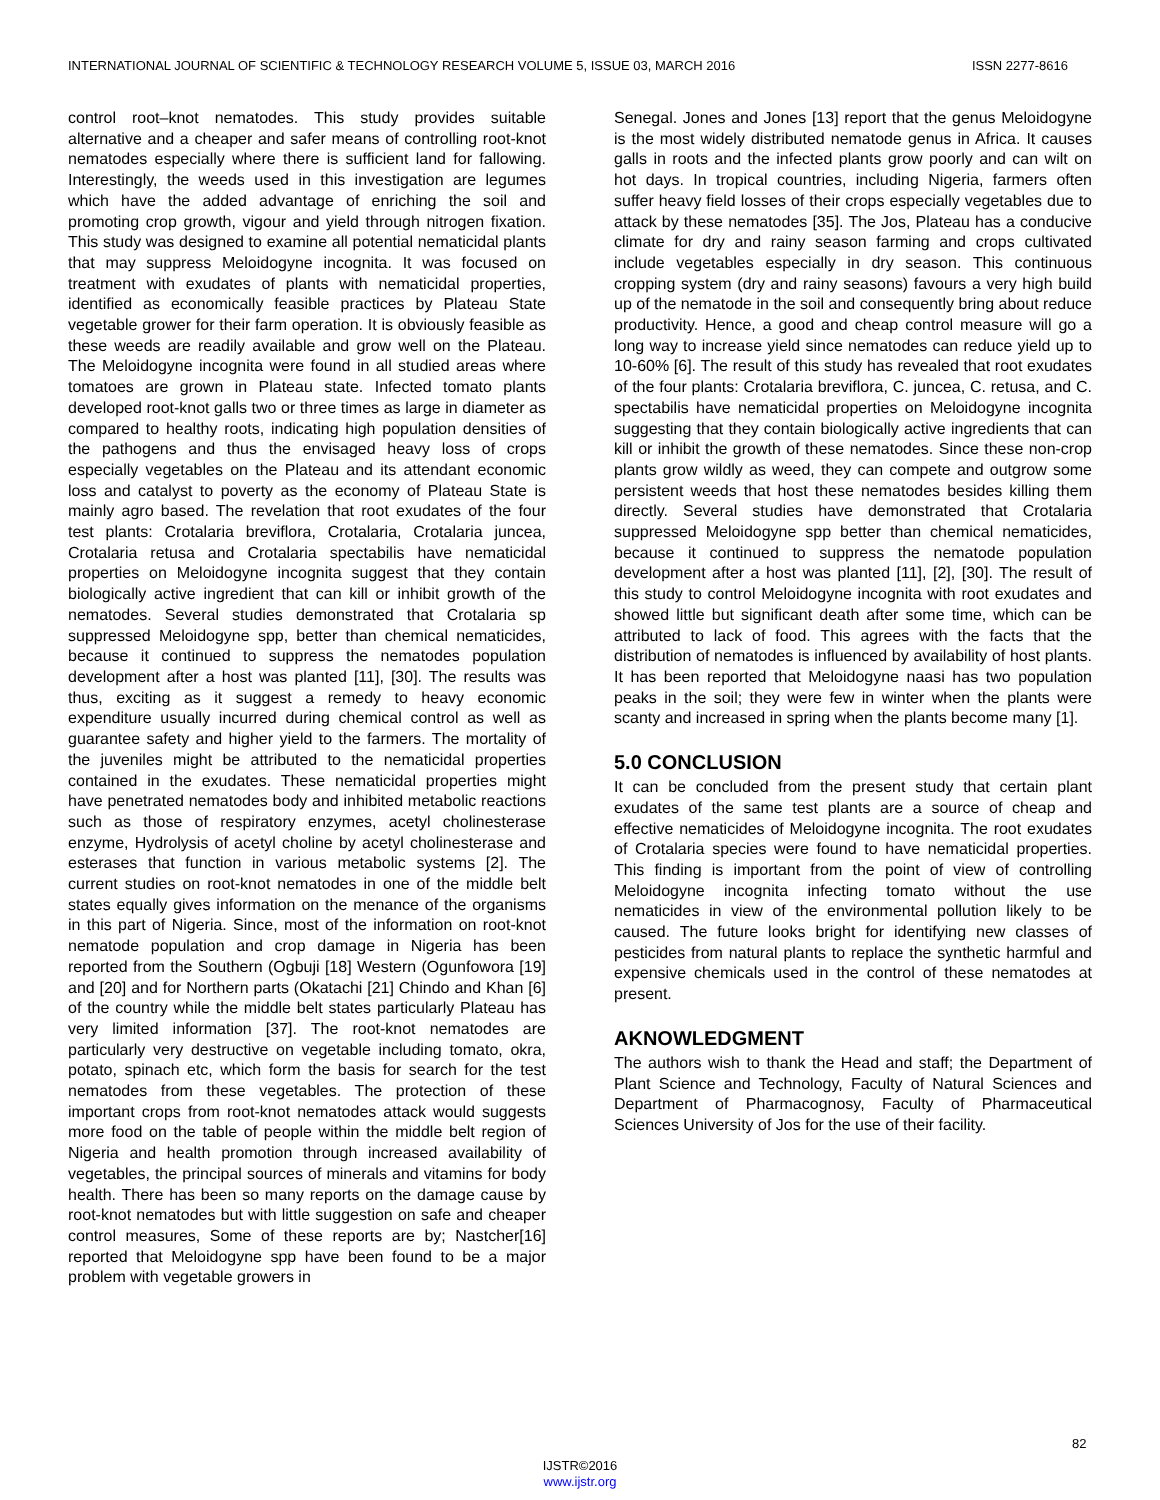INTERNATIONAL JOURNAL OF SCIENTIFIC & TECHNOLOGY RESEARCH VOLUME 5, ISSUE 03, MARCH 2016 ISSN 2277-8616
control root–knot nematodes. This study provides suitable alternative and a cheaper and safer means of controlling root-knot nematodes especially where there is sufficient land for fallowing. Interestingly, the weeds used in this investigation are legumes which have the added advantage of enriching the soil and promoting crop growth, vigour and yield through nitrogen fixation. This study was designed to examine all potential nematicidal plants that may suppress Meloidogyne incognita. It was focused on treatment with exudates of plants with nematicidal properties, identified as economically feasible practices by Plateau State vegetable grower for their farm operation. It is obviously feasible as these weeds are readily available and grow well on the Plateau. The Meloidogyne incognita were found in all studied areas where tomatoes are grown in Plateau state. Infected tomato plants developed root-knot galls two or three times as large in diameter as compared to healthy roots, indicating high population densities of the pathogens and thus the envisaged heavy loss of crops especially vegetables on the Plateau and its attendant economic loss and catalyst to poverty as the economy of Plateau State is mainly agro based. The revelation that root exudates of the four test plants: Crotalaria breviflora, Crotalaria, Crotalaria juncea, Crotalaria retusa and Crotalaria spectabilis have nematicidal properties on Meloidogyne incognita suggest that they contain biologically active ingredient that can kill or inhibit growth of the nematodes. Several studies demonstrated that Crotalaria sp suppressed Meloidogyne spp, better than chemical nematicides, because it continued to suppress the nematodes population development after a host was planted [11], [30]. The results was thus, exciting as it suggest a remedy to heavy economic expenditure usually incurred during chemical control as well as guarantee safety and higher yield to the farmers. The mortality of the juveniles might be attributed to the nematicidal properties contained in the exudates. These nematicidal properties might have penetrated nematodes body and inhibited metabolic reactions such as those of respiratory enzymes, acetyl cholinesterase enzyme, Hydrolysis of acetyl choline by acetyl cholinesterase and esterases that function in various metabolic systems [2]. The current studies on root-knot nematodes in one of the middle belt states equally gives information on the menance of the organisms in this part of Nigeria. Since, most of the information on root-knot nematode population and crop damage in Nigeria has been reported from the Southern (Ogbuji [18] Western (Ogunfowora [19] and [20] and for Northern parts (Okatachi [21] Chindo and Khan [6] of the country while the middle belt states particularly Plateau has very limited information [37]. The root-knot nematodes are particularly very destructive on vegetable including tomato, okra, potato, spinach etc, which form the basis for search for the test nematodes from these vegetables. The protection of these important crops from root-knot nematodes attack would suggests more food on the table of people within the middle belt region of Nigeria and health promotion through increased availability of vegetables, the principal sources of minerals and vitamins for body health. There has been so many reports on the damage cause by root-knot nematodes but with little suggestion on safe and cheaper control measures, Some of these reports are by; Nastcher[16] reported that Meloidogyne spp have been found to be a major problem with vegetable growers in
Senegal. Jones and Jones [13] report that the genus Meloidogyne is the most widely distributed nematode genus in Africa. It causes galls in roots and the infected plants grow poorly and can wilt on hot days. In tropical countries, including Nigeria, farmers often suffer heavy field losses of their crops especially vegetables due to attack by these nematodes [35]. The Jos, Plateau has a conducive climate for dry and rainy season farming and crops cultivated include vegetables especially in dry season. This continuous cropping system (dry and rainy seasons) favours a very high build up of the nematode in the soil and consequently bring about reduce productivity. Hence, a good and cheap control measure will go a long way to increase yield since nematodes can reduce yield up to 10-60% [6]. The result of this study has revealed that root exudates of the four plants: Crotalaria breviflora, C. juncea, C. retusa, and C. spectabilis have nematicidal properties on Meloidogyne incognita suggesting that they contain biologically active ingredients that can kill or inhibit the growth of these nematodes. Since these non-crop plants grow wildly as weed, they can compete and outgrow some persistent weeds that host these nematodes besides killing them directly. Several studies have demonstrated that Crotalaria suppressed Meloidogyne spp better than chemical nematicides, because it continued to suppress the nematode population development after a host was planted [11], [2], [30]. The result of this study to control Meloidogyne incognita with root exudates and showed little but significant death after some time, which can be attributed to lack of food. This agrees with the facts that the distribution of nematodes is influenced by availability of host plants. It has been reported that Meloidogyne naasi has two population peaks in the soil; they were few in winter when the plants were scanty and increased in spring when the plants become many [1].
5.0 CONCLUSION
It can be concluded from the present study that certain plant exudates of the same test plants are a source of cheap and effective nematicides of Meloidogyne incognita. The root exudates of Crotalaria species were found to have nematicidal properties. This finding is important from the point of view of controlling Meloidogyne incognita infecting tomato without the use nematicides in view of the environmental pollution likely to be caused. The future looks bright for identifying new classes of pesticides from natural plants to replace the synthetic harmful and expensive chemicals used in the control of these nematodes at present.
AKNOWLEDGMENT
The authors wish to thank the Head and staff; the Department of Plant Science and Technology, Faculty of Natural Sciences and Department of Pharmacognosy, Faculty of Pharmaceutical Sciences University of Jos for the use of their facility.
82
IJSTR©2016
www.ijstr.org